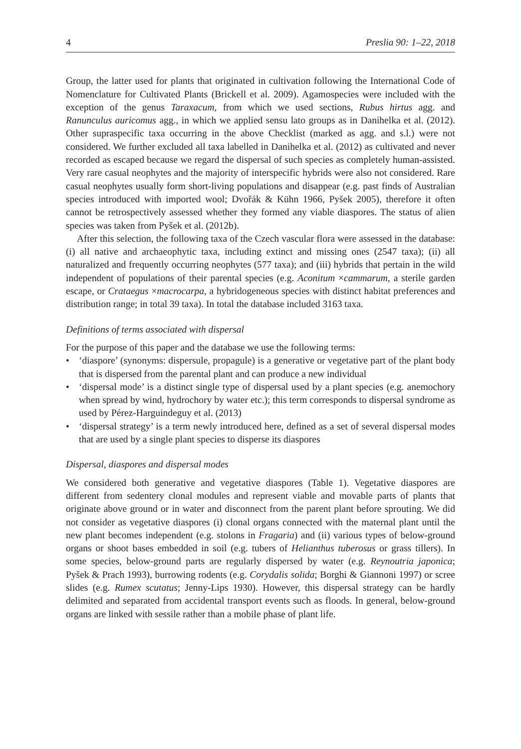4 Preslia 90: 1–22, 2018
Group, the latter used for plants that originated in cultivation following the International Code of Nomenclature for Cultivated Plants (Brickell et al. 2009). Agamospecies were included with the exception of the genus Taraxacum, from which we used sections, Rubus hirtus agg. and Ranunculus auricomus agg., in which we applied sensu lato groups as in Danihelka et al. (2012). Other supraspecific taxa occurring in the above Checklist (marked as agg. and s.l.) were not considered. We further excluded all taxa labelled in Danihelka et al. (2012) as cultivated and never recorded as escaped because we regard the dispersal of such species as completely human-assisted. Very rare casual neophytes and the majority of interspecific hybrids were also not considered. Rare casual neophytes usually form short-living populations and disappear (e.g. past finds of Australian species introduced with imported wool; Dvořák & Kühn 1966, Pyšek 2005), therefore it often cannot be retrospectively assessed whether they formed any viable diaspores. The status of alien species was taken from Pyšek et al. (2012b).
After this selection, the following taxa of the Czech vascular flora were assessed in the database: (i) all native and archaeophytic taxa, including extinct and missing ones (2547 taxa); (ii) all naturalized and frequently occurring neophytes (577 taxa); and (iii) hybrids that pertain in the wild independent of populations of their parental species (e.g. Aconitum ×cammarum, a sterile garden escape, or Crataegus ×macrocarpa, a hybridogeneous species with distinct habitat preferences and distribution range; in total 39 taxa). In total the database included 3163 taxa.
Definitions of terms associated with dispersal
For the purpose of this paper and the database we use the following terms:
• ‘diaspore’ (synonyms: dispersule, propagule) is a generative or vegetative part of the plant body that is dispersed from the parental plant and can produce a new individual
• ‘dispersal mode’ is a distinct single type of dispersal used by a plant species (e.g. anemochory when spread by wind, hydrochory by water etc.); this term corresponds to dispersal syndrome as used by Pérez-Harguindeguy et al. (2013)
• ‘dispersal strategy’ is a term newly introduced here, defined as a set of several dispersal modes that are used by a single plant species to disperse its diaspores
Dispersal, diaspores and dispersal modes
We considered both generative and vegetative diaspores (Table 1). Vegetative diaspores are different from sedentery clonal modules and represent viable and movable parts of plants that originate above ground or in water and disconnect from the parent plant before sprouting. We did not consider as vegetative diaspores (i) clonal organs connected with the maternal plant until the new plant becomes independent (e.g. stolons in Fragaria) and (ii) various types of below-ground organs or shoot bases embedded in soil (e.g. tubers of Helianthus tuberosus or grass tillers). In some species, below-ground parts are regularly dispersed by water (e.g. Reynoutria japonica; Pyšek & Prach 1993), burrowing rodents (e.g. Corydalis solida; Borghi & Giannoni 1997) or scree slides (e.g. Rumex scutatus; Jenny-Lips 1930). However, this dispersal strategy can be hardly delimited and separated from accidental transport events such as floods. In general, below-ground organs are linked with sessile rather than a mobile phase of plant life.